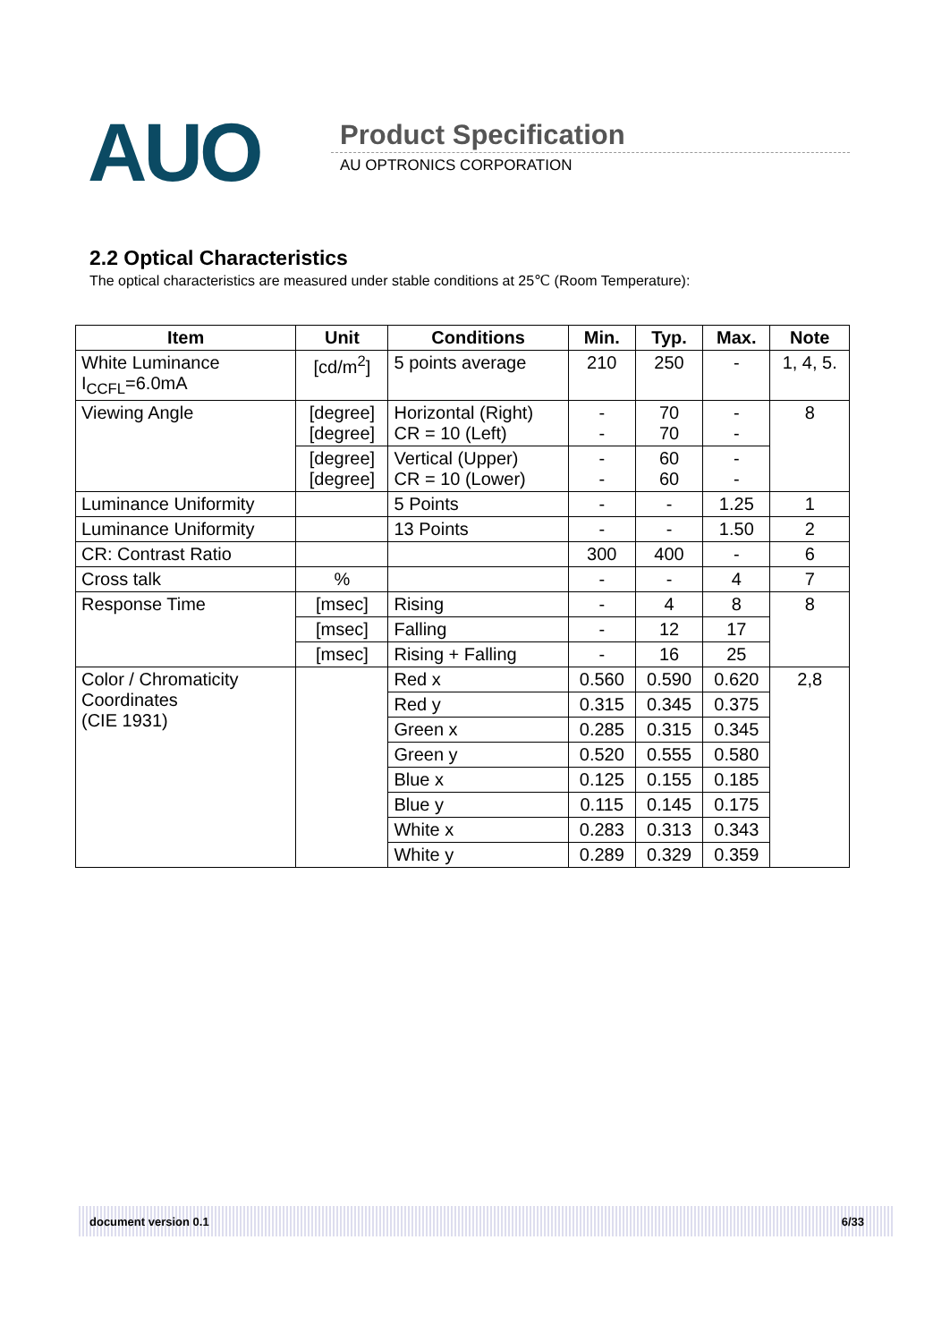AUO Product Specification
AU OPTRONICS CORPORATION
2.2 Optical Characteristics
The optical characteristics are measured under stable conditions at 25℃ (Room Temperature):
| Item | Unit | Conditions | Min. | Typ. | Max. | Note |
| --- | --- | --- | --- | --- | --- | --- |
| White Luminance I<sub>CCFL</sub>=6.0mA | [cd/m<sup>2</sup>] | 5 points average | 210 | 250 | - | 1, 4, 5. |
| Viewing Angle | [degree] [degree] | Horizontal (Right) CR = 10 (Left) | - - | 70 70 | - - | 8 |
| | [degree] [degree] | Vertical (Upper) CR = 10 (Lower) | - - | 60 60 | - - | |
| Luminance Uniformity | | 5 Points | - | - | 1.25 | 1 |
| Luminance Uniformity | | 13 Points | - | - | 1.50 | 2 |
| CR: Contrast Ratio | | | 300 | 400 | - | 6 |
| Cross talk | % | | - | - | 4 | 7 |
| Response Time | [msec] | Rising | - | 4 | 8 | 8 |
| | [msec] | Falling | - | 12 | 17 | |
| | [msec] | Rising + Falling | - | 16 | 25 | |
| Color / Chromaticity Coordinates (CIE 1931) | | Red x | 0.560 | 0.590 | 0.620 | 2,8 |
| | | Red y | 0.315 | 0.345 | 0.375 | |
| | | Green x | 0.285 | 0.315 | 0.345 | |
| | | Green y | 0.520 | 0.555 | 0.580 | |
| | | Blue x | 0.125 | 0.155 | 0.185 | |
| | | Blue y | 0.115 | 0.145 | 0.175 | |
| | | White x | 0.283 | 0.313 | 0.343 | |
| | | White y | 0.289 | 0.329 | 0.359 | |
document version 0.1 6/33